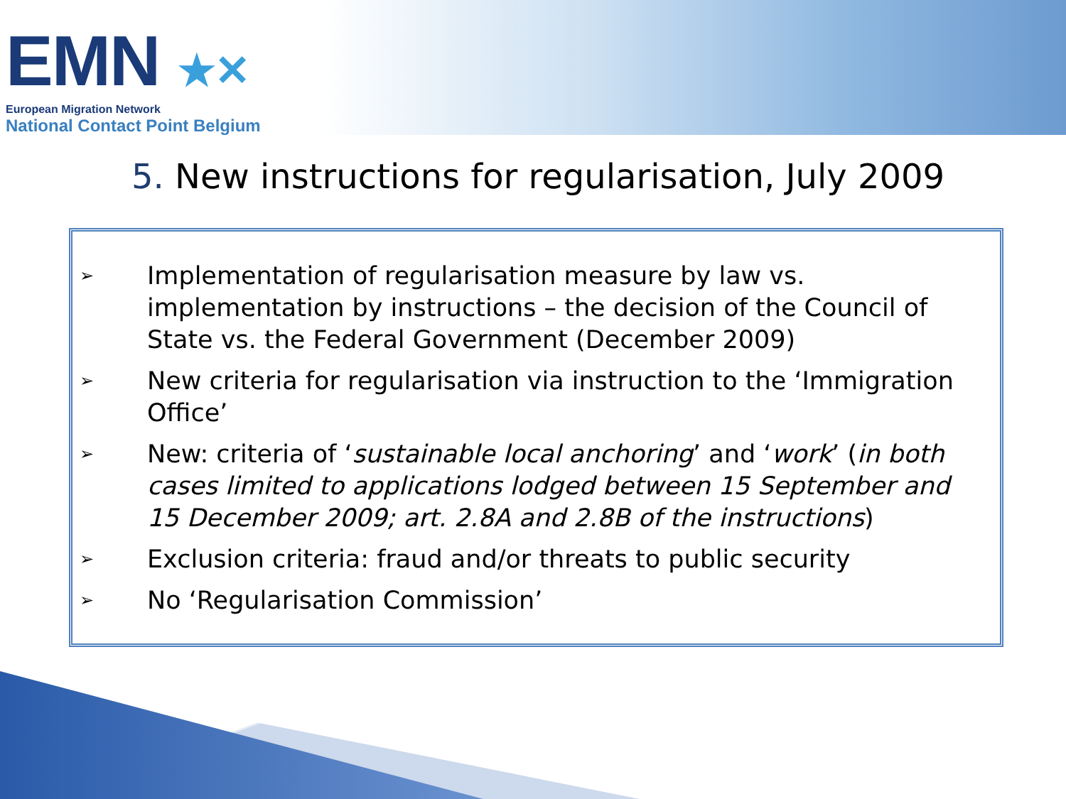EMN ★✕
European Migration Network
National Contact Point Belgium
5. New instructions for regularisation, July 2009
➢
Implementation of regularisation measure by law vs. implementation by instructions – the decision of the Council of State vs. the Federal Government (December 2009)
➢
New criteria for regularisation via instruction to the ‘Immigration Office’
➢
New: criteria of ‘sustainable local anchoring’ and ‘work’ (in both cases limited to applications lodged between 15 September and 15 December 2009; art. 2.8A and 2.8B of the instructions)
➢
Exclusion criteria: fraud and/or threats to public security
➢
No ‘Regularisation Commission’